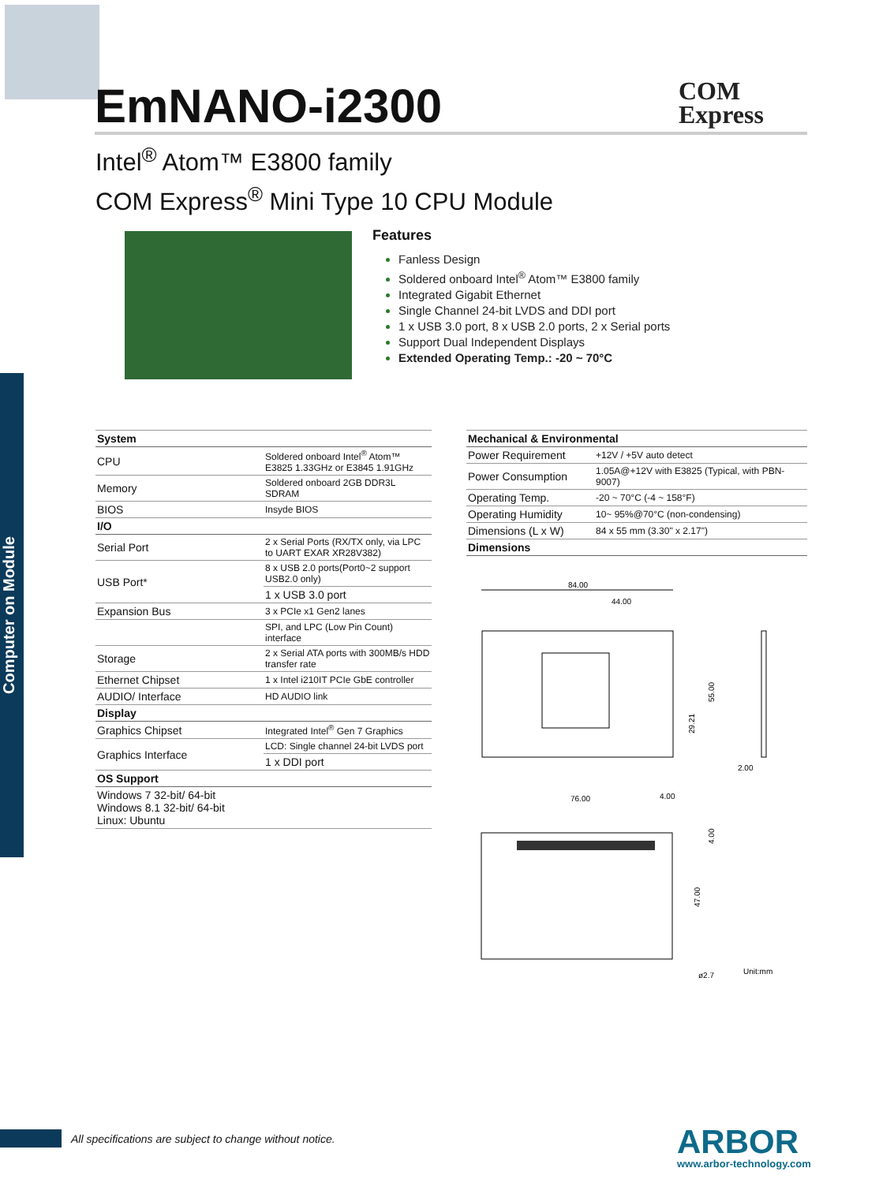Computer on Module
EmNANO-i2300
COM
Express
Intel<sup>®</sup> Atom™ E3800 family
COM Express<sup>®</sup> Mini Type 10 CPU Module
Features
Fanless Design
Soldered onboard Intel<sup>®</sup> Atom™ E3800 family
Integrated Gigabit Ethernet
Single Channel 24-bit LVDS and DDI port
1 x USB 3.0 port, 8 x USB 2.0 ports, 2 x Serial ports
Support Dual Independent Displays
Extended Operating Temp.: -20 ~ 70°C
| System | |
| CPU | Soldered onboard Intel<sup>®</sup> Atom™ E3825 1.33GHz or E3845 1.91GHz |
| Memory | Soldered onboard 2GB DDR3L SDRAM |
| BIOS | Insyde BIOS |
| I/O | |
| Serial Port | 2 x Serial Ports (RX/TX only, via LPC to UART EXAR XR28V382) |
| USB Port* | 8 x USB 2.0 ports(Port0~2 support USB2.0 only) |
| | 1 x USB 3.0 port |
| Expansion Bus | 3 x PCIe x1 Gen2 lanes |
| | SPI, and LPC (Low Pin Count) interface |
| Storage | 2 x Serial ATA ports with 300MB/s HDD transfer rate |
| Ethernet Chipset | 1 x Intel i210IT PCIe GbE controller |
| AUDIO/ Interface | HD AUDIO link |
| Display | |
| Graphics Chipset | Integrated Intel<sup>®</sup> Gen 7 Graphics |
| Graphics Interface | LCD: Single channel 24-bit LVDS port |
| | 1 x DDI port |
| OS Support | |
| Windows 7 32-bit/ 64-bit Windows 8.1 32-bit/ 64-bit Linux: Ubuntu | |
| Mechanical & Environmental | |
| Power Requirement | +12V / +5V auto detect |
| Power Consumption | 1.05A@+12V with E3825 (Typical, with PBN-9007) |
| Operating Temp. | -20 ~ 70°C (-4 ~ 158°F) |
| Operating Humidity | 10~ 95%@70°C (non-condensing) |
| Dimensions (L x W) | 84 x 55 mm (3.30" x 2.17") |
| Dimensions | |
84.00
44.00
55.00
29.21
2.00
76.00
4.00
4.00
47.00
ø2.7
Unit:mm
All specifications are subject to change without notice.
ARBOR
www.arbor-technology.com